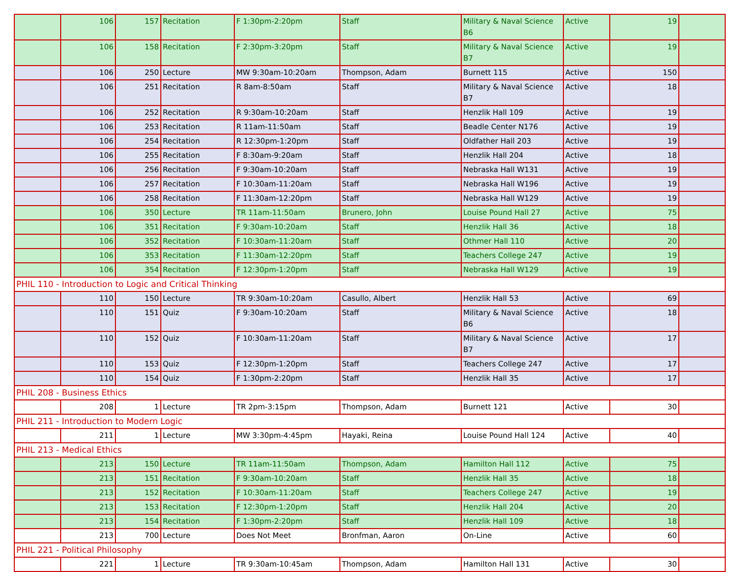| | 106 | 157 | Recitation | F 1:30pm-2:20pm | Staff | Military & Naval Science B6 | Active | 19 | |
| | 106 | 158 | Recitation | F 2:30pm-3:20pm | Staff | Military & Naval Science B7 | Active | 19 | |
| | 106 | 250 | Lecture | MW 9:30am-10:20am | Thompson, Adam | Burnett 115 | Active | 150 | |
| | 106 | 251 | Recitation | R 8am-8:50am | Staff | Military & Naval Science B7 | Active | 18 | |
| | 106 | 252 | Recitation | R 9:30am-10:20am | Staff | Henzlik Hall 109 | Active | 19 | |
| | 106 | 253 | Recitation | R 11am-11:50am | Staff | Beadle Center N176 | Active | 19 | |
| | 106 | 254 | Recitation | R 12:30pm-1:20pm | Staff | Oldfather Hall 203 | Active | 19 | |
| | 106 | 255 | Recitation | F 8:30am-9:20am | Staff | Henzlik Hall 204 | Active | 18 | |
| | 106 | 256 | Recitation | F 9:30am-10:20am | Staff | Nebraska Hall W131 | Active | 19 | |
| | 106 | 257 | Recitation | F 10:30am-11:20am | Staff | Nebraska Hall W196 | Active | 19 | |
| | 106 | 258 | Recitation | F 11:30am-12:20pm | Staff | Nebraska Hall W129 | Active | 19 | |
| | 106 | 350 | Lecture | TR 11am-11:50am | Brunero, John | Louise Pound Hall 27 | Active | 75 | |
| | 106 | 351 | Recitation | F 9:30am-10:20am | Staff | Henzlik Hall 36 | Active | 18 | |
| | 106 | 352 | Recitation | F 10:30am-11:20am | Staff | Othmer Hall 110 | Active | 20 | |
| | 106 | 353 | Recitation | F 11:30am-12:20pm | Staff | Teachers College 247 | Active | 19 | |
| | 106 | 354 | Recitation | F 12:30pm-1:20pm | Staff | Nebraska Hall W129 | Active | 19 | |
| PHIL 110 - Introduction to Logic and Critical Thinking | | | | | | | | | |
| | 110 | 150 | Lecture | TR 9:30am-10:20am | Casullo, Albert | Henzlik Hall 53 | Active | 69 | |
| | 110 | 151 | Quiz | F 9:30am-10:20am | Staff | Military & Naval Science B6 | Active | 18 | |
| | 110 | 152 | Quiz | F 10:30am-11:20am | Staff | Military & Naval Science B7 | Active | 17 | |
| | 110 | 153 | Quiz | F 12:30pm-1:20pm | Staff | Teachers College 247 | Active | 17 | |
| | 110 | 154 | Quiz | F 1:30pm-2:20pm | Staff | Henzlik Hall 35 | Active | 17 | |
| PHIL 208 - Business Ethics | | | | | | | | | |
| | 208 | 1 | Lecture | TR 2pm-3:15pm | Thompson, Adam | Burnett 121 | Active | 30 | |
| PHIL 211 - Introduction to Modern Logic | | | | | | | | | |
| | 211 | 1 | Lecture | MW 3:30pm-4:45pm | Hayaki, Reina | Louise Pound Hall 124 | Active | 40 | |
| PHIL 213 - Medical Ethics | | | | | | | | | |
| | 213 | 150 | Lecture | TR 11am-11:50am | Thompson, Adam | Hamilton Hall 112 | Active | 75 | |
| | 213 | 151 | Recitation | F 9:30am-10:20am | Staff | Henzlik Hall 35 | Active | 18 | |
| | 213 | 152 | Recitation | F 10:30am-11:20am | Staff | Teachers College 247 | Active | 19 | |
| | 213 | 153 | Recitation | F 12:30pm-1:20pm | Staff | Henzlik Hall 204 | Active | 20 | |
| | 213 | 154 | Recitation | F 1:30pm-2:20pm | Staff | Henzlik Hall 109 | Active | 18 | |
| | 213 | 700 | Lecture | Does Not Meet | Bronfman, Aaron | On-Line | Active | 60 | |
| PHIL 221 - Political Philosophy | | | | | | | | | |
| | 221 | 1 | Lecture | TR 9:30am-10:45am | Thompson, Adam | Hamilton Hall 131 | Active | 30 | |